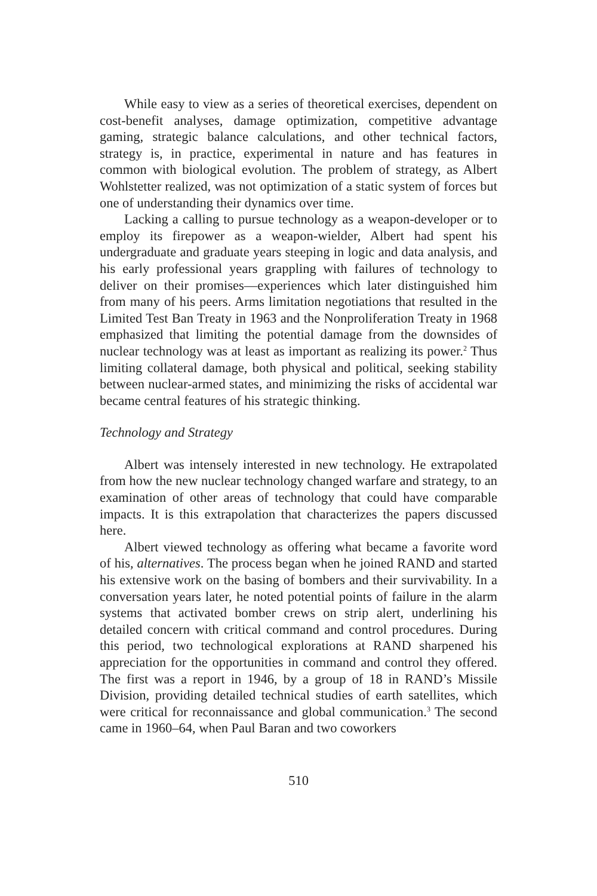While easy to view as a series of theoretical exercises, dependent on cost-benefit analyses, damage optimization, competitive advantage gaming, strategic balance calculations, and other technical factors, strategy is, in practice, experimental in nature and has features in common with biological evolution. The problem of strategy, as Albert Wohlstetter realized, was not optimization of a static system of forces but one of understanding their dynamics over time.
Lacking a calling to pursue technology as a weapon-developer or to employ its firepower as a weapon-wielder, Albert had spent his undergraduate and graduate years steeping in logic and data analysis, and his early professional years grappling with failures of technology to deliver on their promises—experiences which later distinguished him from many of his peers. Arms limitation negotiations that resulted in the Limited Test Ban Treaty in 1963 and the Nonproliferation Treaty in 1968 emphasized that limiting the potential damage from the downsides of nuclear technology was at least as important as realizing its power.<sup>2</sup> Thus limiting collateral damage, both physical and political, seeking stability between nuclear-armed states, and minimizing the risks of accidental war became central features of his strategic thinking.
Technology and Strategy
Albert was intensely interested in new technology. He extrapolated from how the new nuclear technology changed warfare and strategy, to an examination of other areas of technology that could have comparable impacts. It is this extrapolation that characterizes the papers discussed here.
Albert viewed technology as offering what became a favorite word of his, alternatives. The process began when he joined RAND and started his extensive work on the basing of bombers and their survivability. In a conversation years later, he noted potential points of failure in the alarm systems that activated bomber crews on strip alert, underlining his detailed concern with critical command and control procedures. During this period, two technological explorations at RAND sharpened his appreciation for the opportunities in command and control they offered. The first was a report in 1946, by a group of 18 in RAND’s Missile Division, providing detailed technical studies of earth satellites, which were critical for reconnaissance and global communication.<sup>3</sup> The second came in 1960–64, when Paul Baran and two coworkers
510